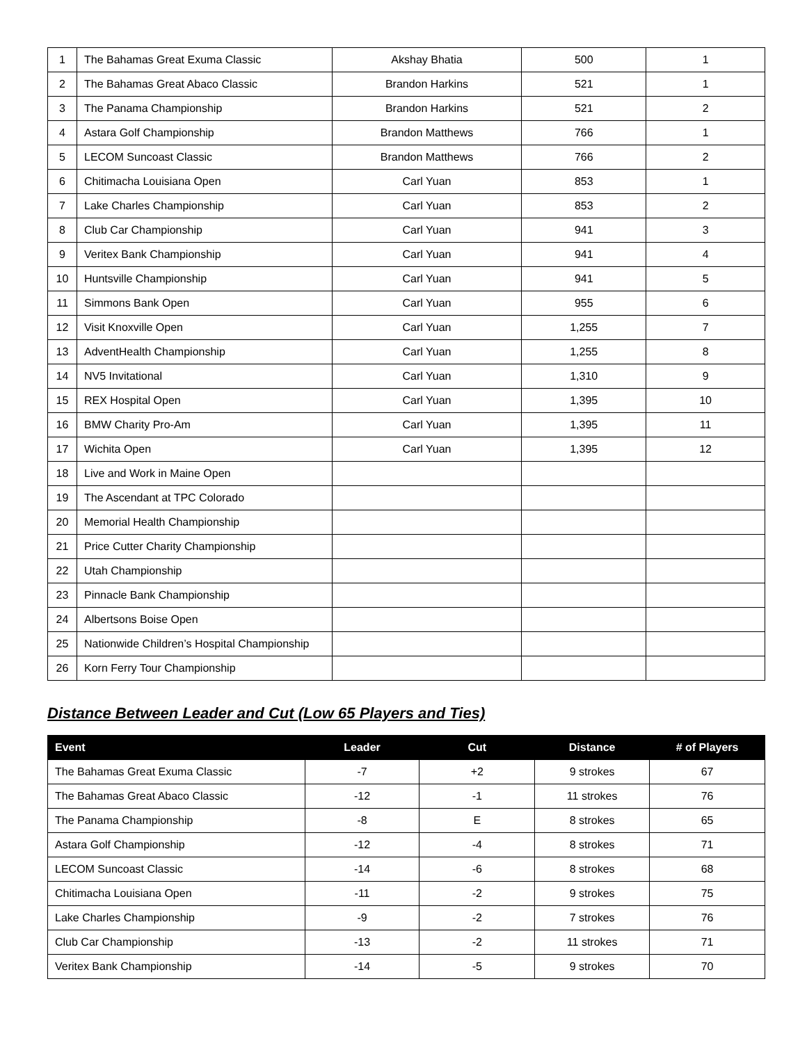| 1 | The Bahamas Great Exuma Classic | Akshay Bhatia | 500 | 1 |
| 2 | The Bahamas Great Abaco Classic | Brandon Harkins | 521 | 1 |
| 3 | The Panama Championship | Brandon Harkins | 521 | 2 |
| 4 | Astara Golf Championship | Brandon Matthews | 766 | 1 |
| 5 | LECOM Suncoast Classic | Brandon Matthews | 766 | 2 |
| 6 | Chitimacha Louisiana Open | Carl Yuan | 853 | 1 |
| 7 | Lake Charles Championship | Carl Yuan | 853 | 2 |
| 8 | Club Car Championship | Carl Yuan | 941 | 3 |
| 9 | Veritex Bank Championship | Carl Yuan | 941 | 4 |
| 10 | Huntsville Championship | Carl Yuan | 941 | 5 |
| 11 | Simmons Bank Open | Carl Yuan | 955 | 6 |
| 12 | Visit Knoxville Open | Carl Yuan | 1,255 | 7 |
| 13 | AdventHealth Championship | Carl Yuan | 1,255 | 8 |
| 14 | NV5 Invitational | Carl Yuan | 1,310 | 9 |
| 15 | REX Hospital Open | Carl Yuan | 1,395 | 10 |
| 16 | BMW Charity Pro-Am | Carl Yuan | 1,395 | 11 |
| 17 | Wichita Open | Carl Yuan | 1,395 | 12 |
| 18 | Live and Work in Maine Open | | | |
| 19 | The Ascendant at TPC Colorado | | | |
| 20 | Memorial Health Championship | | | |
| 21 | Price Cutter Charity Championship | | | |
| 22 | Utah Championship | | | |
| 23 | Pinnacle Bank Championship | | | |
| 24 | Albertsons Boise Open | | | |
| 25 | Nationwide Children’s Hospital Championship | | | |
| 26 | Korn Ferry Tour Championship | | | |
Distance Between Leader and Cut (Low 65 Players and Ties)
| Event | Leader | Cut | Distance | # of Players |
| --- | --- | --- | --- | --- |
| The Bahamas Great Exuma Classic | -7 | +2 | 9 strokes | 67 |
| The Bahamas Great Abaco Classic | -12 | -1 | 11 strokes | 76 |
| The Panama Championship | -8 | E | 8 strokes | 65 |
| Astara Golf Championship | -12 | -4 | 8 strokes | 71 |
| LECOM Suncoast Classic | -14 | -6 | 8 strokes | 68 |
| Chitimacha Louisiana Open | -11 | -2 | 9 strokes | 75 |
| Lake Charles Championship | -9 | -2 | 7 strokes | 76 |
| Club Car Championship | -13 | -2 | 11 strokes | 71 |
| Veritex Bank Championship | -14 | -5 | 9 strokes | 70 |